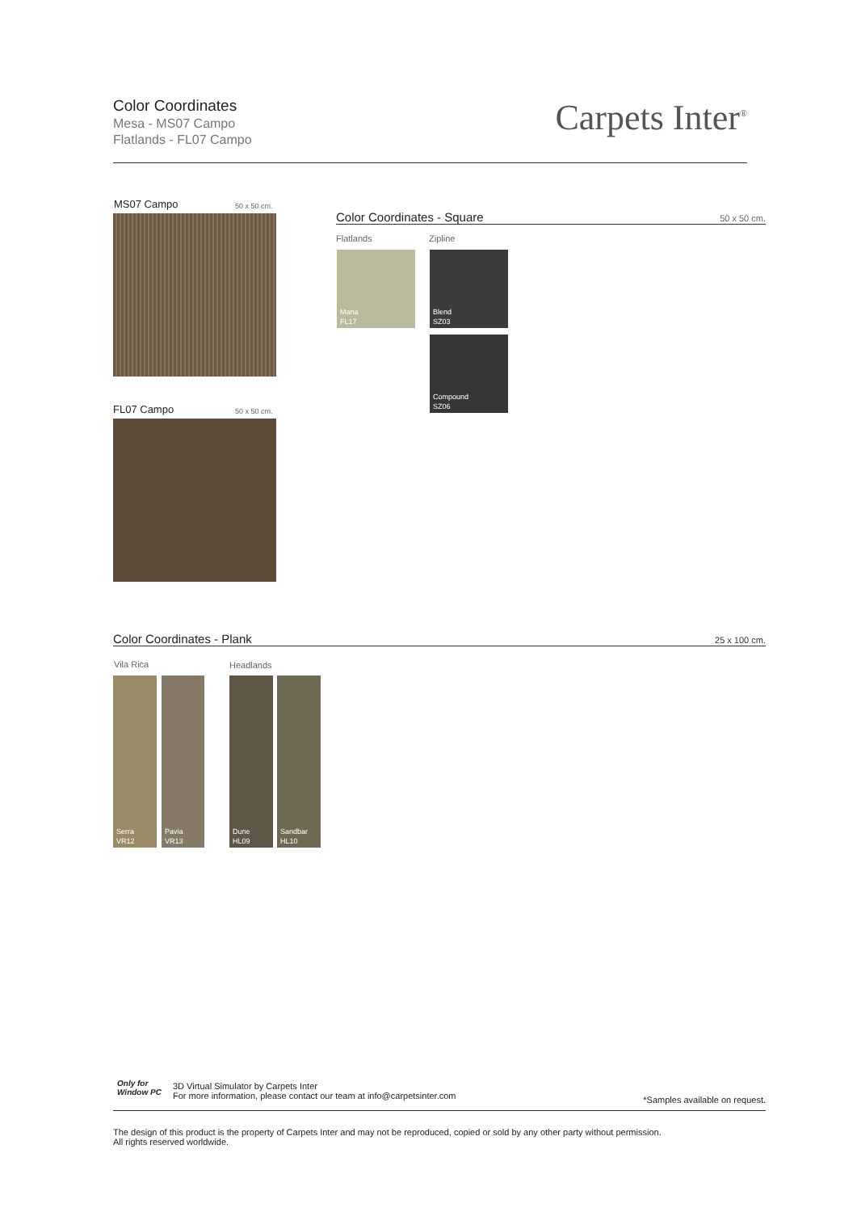Color Coordinates
Mesa - MS07 Campo
Flatlands - FL07 Campo
Carpets Inter<sup>®</sup>
MS07 Campo 50 x 50 cm.
FL07 Campo 50 x 50 cm.
Color Coordinates - Square 50 x 50 cm.
Flatlands Zipline
Mana
FL17
Blend
SZ03
Compound
SZ06
Color Coordinates - Plank 25 x 100 cm.
Vila Rica Headlands
Serra
VR12
Pavia
VR13
Dune
HL09
Sandbar
HL10
Only for
Window PC
3D Virtual Simulator by Carpets Inter
For more information, please contact our team at info@carpetsinter.com
*Samples available on request.
The design of this product is the property of Carpets Inter and may not be reproduced, copied or sold by any other party without permission.
All rights reserved worldwide.